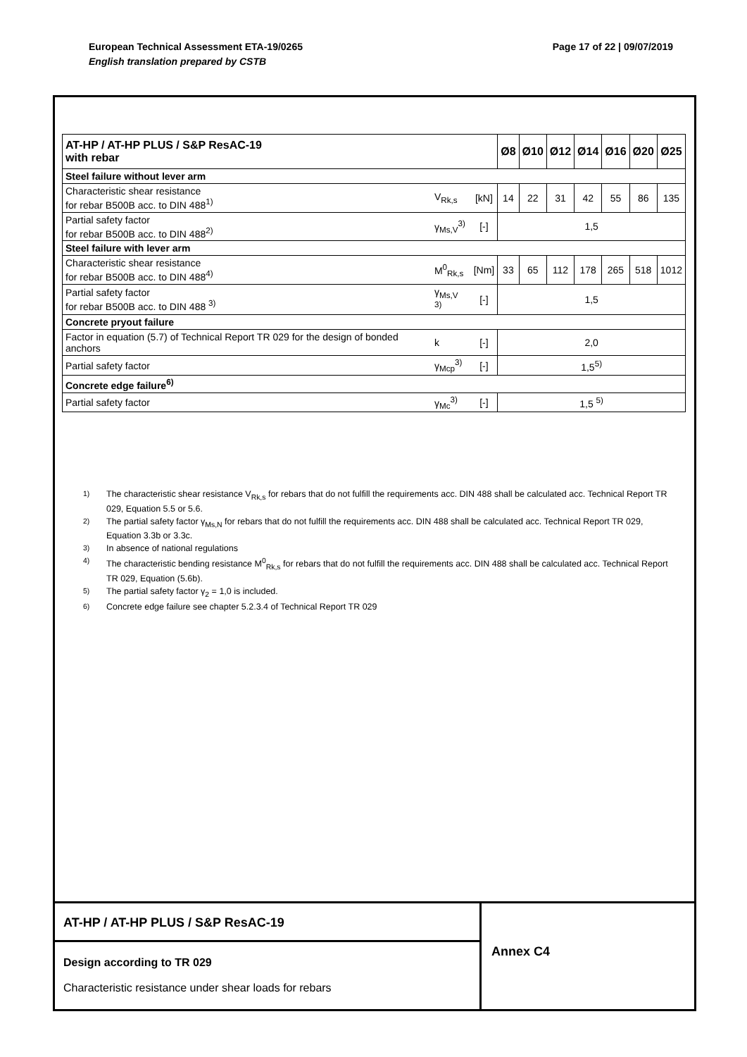Page 17 of 22 | 09/07/2019 European Technical Assessment ETA-19/0265
English translation prepared by CSTB
| AT-HP / AT-HP PLUS / S&P ResAC-19 with rebar | | | Ø8 | Ø10 | Ø12 | Ø14 | Ø16 | Ø20 | Ø25 |
| --- | --- | --- | --- | --- | --- | --- | --- | --- | --- |
| Steel failure without lever arm | | | | | | | | | |
| Characteristic shear resistance for rebar B500B acc. to DIN 488<sup>1)</sup> | V<sub>Rk,s</sub> | [kN] | 14 | 22 | 31 | 42 | 55 | 86 | 135 |
| Partial safety factor for rebar B500B acc. to DIN 488<sup>2)</sup> | γ<sub>Ms,V</sub><sup>3)</sup> | [-] | 1,5 | | | | | | |
| Steel failure with lever arm | | | | | | | | | |
| Characteristic shear resistance for rebar B500B acc. to DIN 488<sup>4)</sup> | M<sup>0</sup><sub>Rk,s</sub> | [Nm] | 33 | 65 | 112 | 178 | 265 | 518 | 1012 |
| Partial safety factor for rebar B500B acc. to DIN 488 <sup>3)</sup> | γ<sub>Ms,V</sub> <sup>3)</sup> | [-] | 1,5 | | | | | | |
| Concrete pryout failure | | | | | | | | | |
| Factor in equation (5.7) of Technical Report TR 029 for the design of bonded anchors | k | [-] | 2,0 | | | | | | |
| Partial safety factor | γ<sub>Mcp</sub><sup>3)</sup> | [-] | 1,5<sup>5)</sup> | | | | | | |
| Concrete edge failure<sup>6)</sup> | | | | | | | | | |
| Partial safety factor | γ<sub>Mc</sub><sup>3)</sup> | [-] | 1,5 <sup>5)</sup> | | | | | | |
<sup>1)</sup> The characteristic shear resistance V<sub>Rk,s</sub> for rebars that do not fulfill the requirements acc. DIN 488 shall be calculated acc. Technical Report TR 029, Equation 5.5 or 5.6.
<sup>2)</sup> The partial safety factor γ<sub>Ms,N</sub> for rebars that do not fulfill the requirements acc. DIN 488 shall be calculated acc. Technical Report TR 029, Equation 3.3b or 3.3c.
<sup>3)</sup> In absence of national regulations
<sup>4)</sup> The characteristic bending resistance M<sup>0</sup><sub>Rk,s</sub> for rebars that do not fulfill the requirements acc. DIN 488 shall be calculated acc. Technical Report TR 029, Equation (5.6b).
<sup>5)</sup> The partial safety factor γ<sub>2</sub> = 1,0 is included.
<sup>6)</sup> Concrete edge failure see chapter 5.2.3.4 of Technical Report TR 029
AT-HP / AT-HP PLUS / S&P ResAC-19
Design according to TR 029
Characteristic resistance under shear loads for rebars
Annex C4